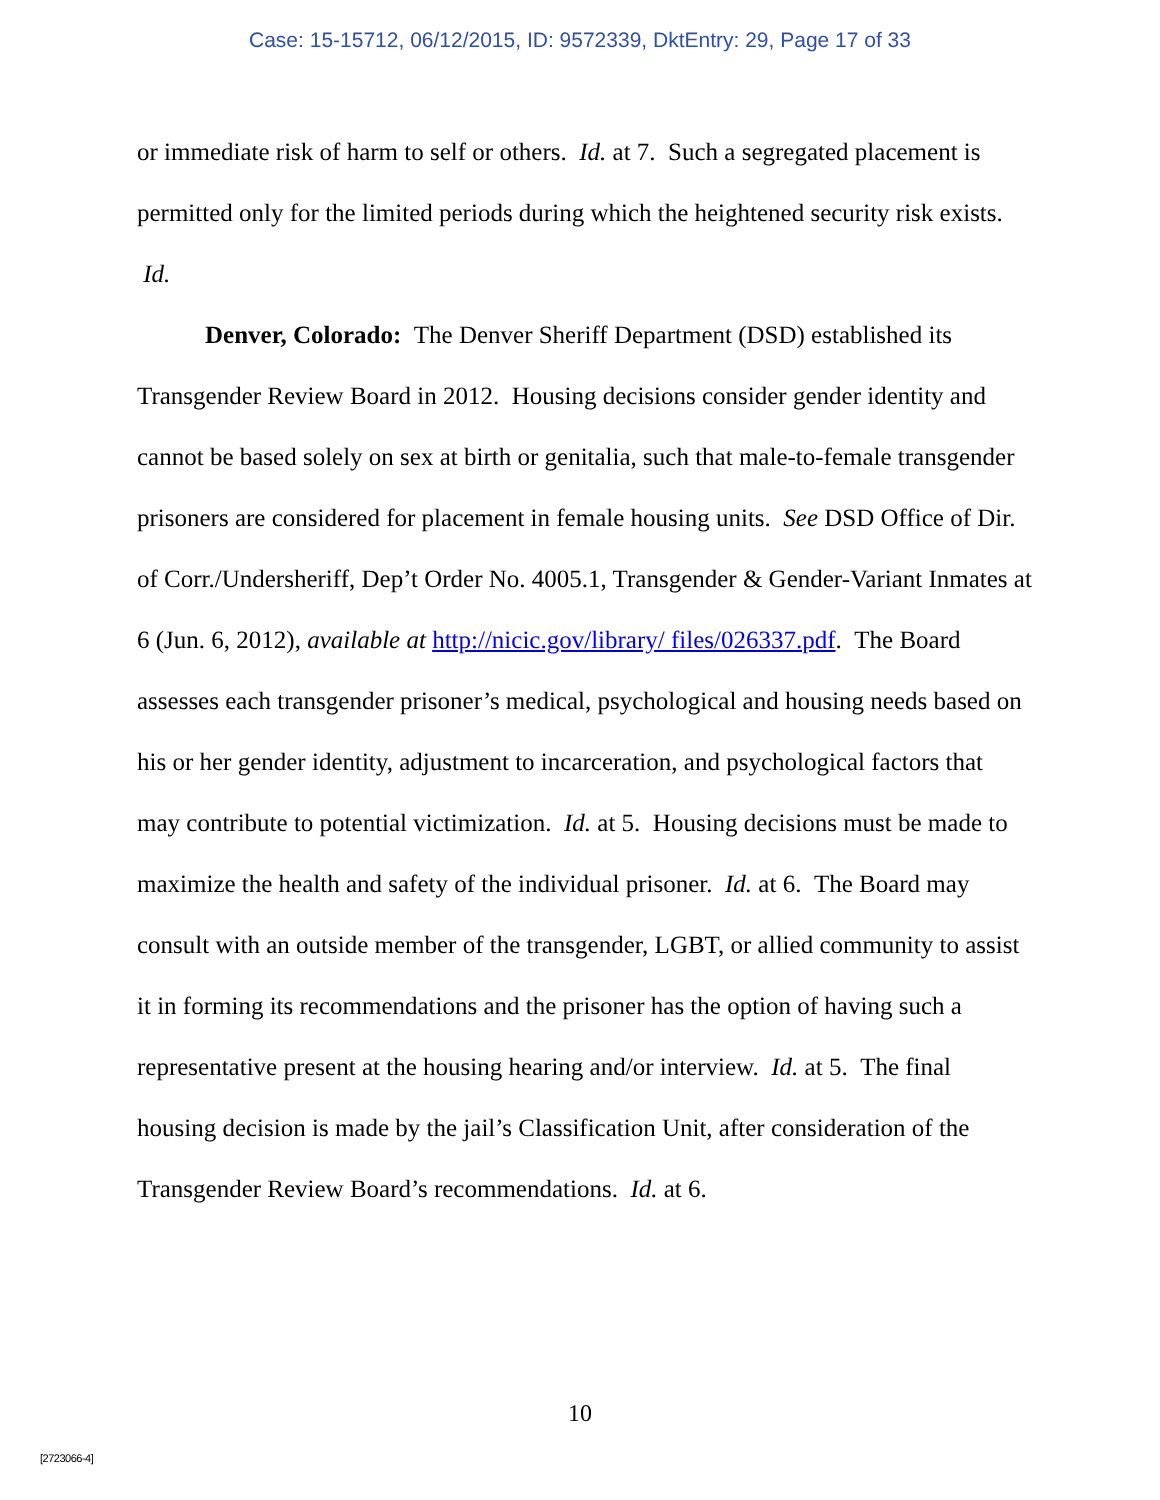Case: 15-15712, 06/12/2015, ID: 9572339, DktEntry: 29, Page 17 of 33
or immediate risk of harm to self or others. Id. at 7. Such a segregated placement is permitted only for the limited periods during which the heightened security risk exists. Id.
Denver, Colorado: The Denver Sheriff Department (DSD) established its Transgender Review Board in 2012. Housing decisions consider gender identity and cannot be based solely on sex at birth or genitalia, such that male-to-female transgender prisoners are considered for placement in female housing units. See DSD Office of Dir. of Corr./Undersheriff, Dep’t Order No. 4005.1, Transgender & Gender-Variant Inmates at 6 (Jun. 6, 2012), available at http://nicic.gov/library/ files/026337.pdf. The Board assesses each transgender prisoner’s medical, psychological and housing needs based on his or her gender identity, adjustment to incarceration, and psychological factors that may contribute to potential victimization. Id. at 5. Housing decisions must be made to maximize the health and safety of the individual prisoner. Id. at 6. The Board may consult with an outside member of the transgender, LGBT, or allied community to assist it in forming its recommendations and the prisoner has the option of having such a representative present at the housing hearing and/or interview. Id. at 5. The final housing decision is made by the jail’s Classification Unit, after consideration of the Transgender Review Board’s recommendations. Id. at 6.
10
[2723066-4]